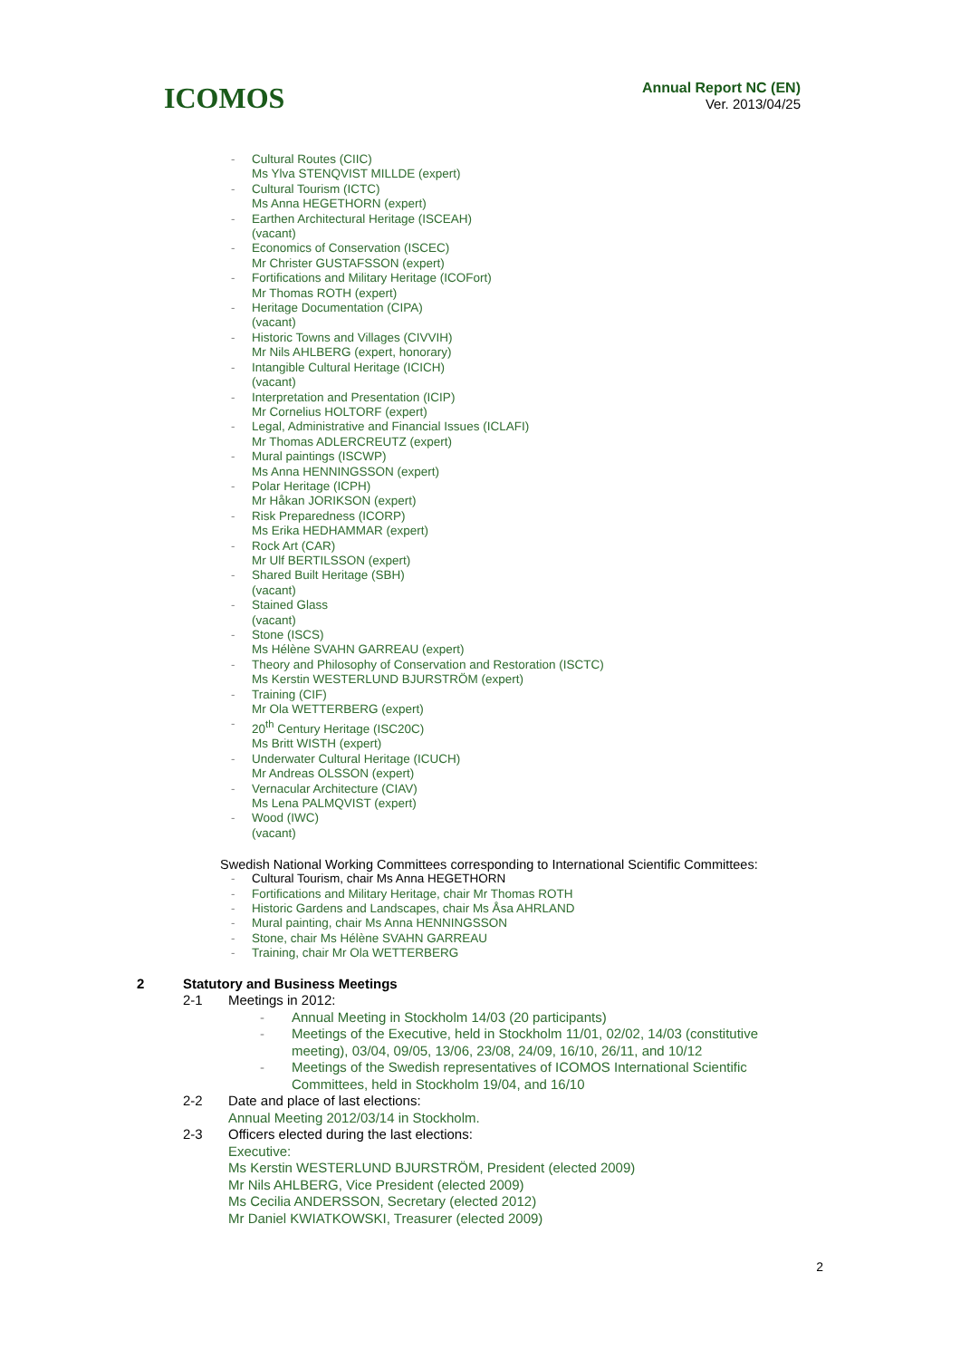ICOMOS
Annual Report NC (EN)
Ver. 2013/04/25
- Cultural Routes (CIIC)
Ms Ylva STENQVIST MILLDE (expert)
- Cultural Tourism (ICTC)
Ms Anna HEGETHORN (expert)
- Earthen Architectural Heritage (ISCEAH)
(vacant)
- Economics of Conservation (ISCEC)
Mr Christer GUSTAFSSON (expert)
- Fortifications and Military Heritage (ICOFort)
Mr Thomas ROTH (expert)
- Heritage Documentation (CIPA)
(vacant)
- Historic Towns and Villages (CIVVIH)
Mr Nils AHLBERG (expert, honorary)
- Intangible Cultural Heritage (ICICH)
(vacant)
- Interpretation and Presentation (ICIP)
Mr Cornelius HOLTORF (expert)
- Legal, Administrative and Financial Issues (ICLAFI)
Mr Thomas ADLERCREUTZ (expert)
- Mural paintings (ISCWP)
Ms Anna HENNINGSSON (expert)
- Polar Heritage (ICPH)
Mr Håkan JORIKSON (expert)
- Risk Preparedness (ICORP)
Ms Erika HEDHAMMAR (expert)
- Rock Art (CAR)
Mr Ulf BERTILSSON (expert)
- Shared Built Heritage (SBH)
(vacant)
- Stained Glass
(vacant)
- Stone (ISCS)
Ms Hélène SVAHN GARREAU (expert)
- Theory and Philosophy of Conservation and Restoration (ISCTC)
Ms Kerstin WESTERLUND BJURSTRÖM (expert)
- Training (CIF)
Mr Ola WETTERBERG (expert)
- 20<sup>th</sup> Century Heritage (ISC20C)
Ms Britt WISTH (expert)
- Underwater Cultural Heritage (ICUCH)
Mr Andreas OLSSON (expert)
- Vernacular Architecture (CIAV)
Ms Lena PALMQVIST (expert)
- Wood (IWC)
(vacant)
Swedish National Working Committees corresponding to International Scientific Committees:
- Cultural Tourism, chair Ms Anna HEGETHORN
- Fortifications and Military Heritage, chair Mr Thomas ROTH
- Historic Gardens and Landscapes, chair Ms Åsa AHRLAND
- Mural painting, chair Ms Anna HENNINGSSON
- Stone, chair Ms Hélène SVAHN GARREAU
- Training, chair Mr Ola WETTERBERG
2 Statutory and Business Meetings
2-1 Meetings in 2012:
- Annual Meeting in Stockholm 14/03 (20 participants)
- Meetings of the Executive, held in Stockholm 11/01, 02/02, 14/03 (constitutive
meeting), 03/04, 09/05, 13/06, 23/08, 24/09, 16/10, 26/11, and 10/12
- Meetings of the Swedish representatives of ICOMOS International Scientific
Committees, held in Stockholm 19/04, and 16/10
2-2 Date and place of last elections:
Annual Meeting 2012/03/14 in Stockholm.
2-3 Officers elected during the last elections:
Executive:
Ms Kerstin WESTERLUND BJURSTRÖM, President (elected 2009)
Mr Nils AHLBERG, Vice President (elected 2009)
Ms Cecilia ANDERSSON, Secretary (elected 2012)
Mr Daniel KWIATKOWSKI, Treasurer (elected 2009)
2